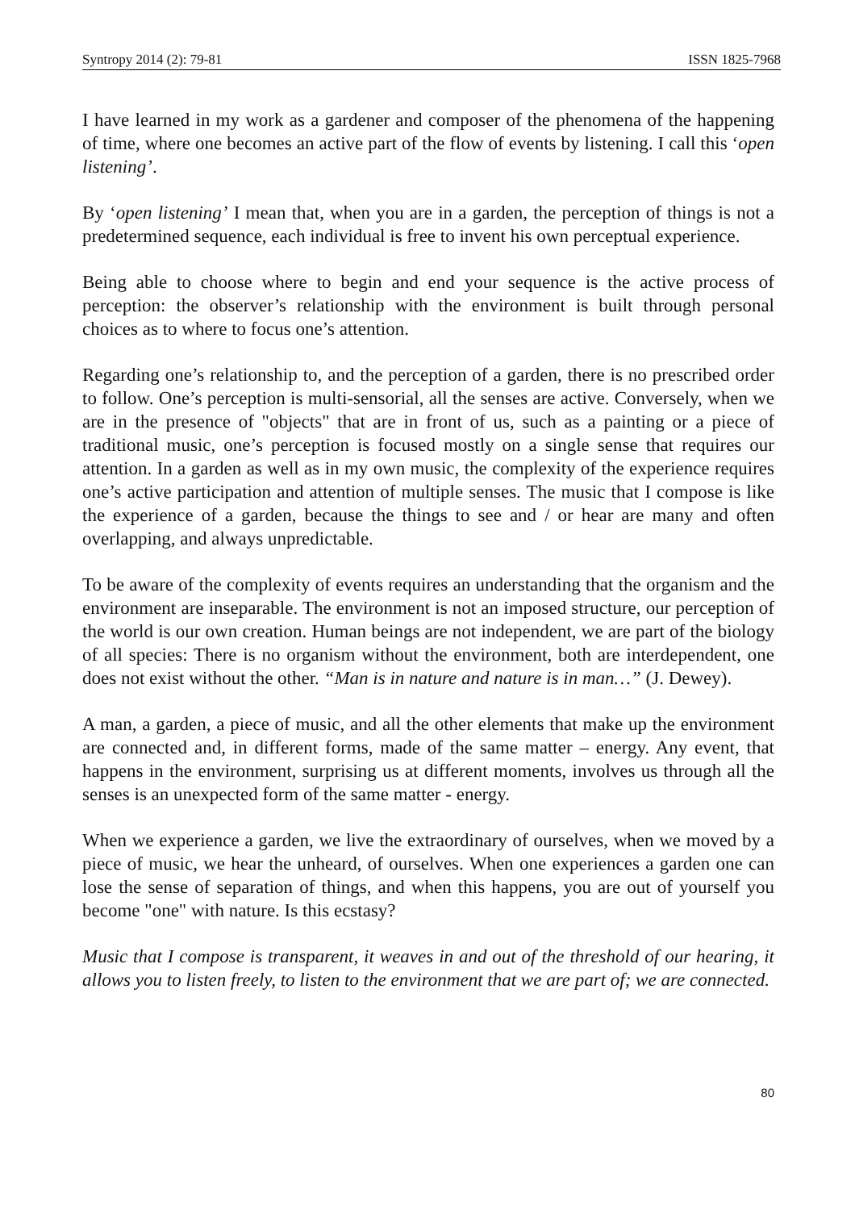Syntropy 2014 (2): 79-81 ISSN 1825-7968
I have learned in my work as a gardener and composer of the phenomena of the happening of time, where one becomes an active part of the flow of events by listening. I call this ‘open listening’.
By ‘open listening’ I mean that, when you are in a garden, the perception of things is not a predetermined sequence, each individual is free to invent his own perceptual experience.
Being able to choose where to begin and end your sequence is the active process of perception: the observer’s relationship with the environment is built through personal choices as to where to focus one’s attention.
Regarding one’s relationship to, and the perception of a garden, there is no prescribed order to follow. One’s perception is multi-sensorial, all the senses are active. Conversely, when we are in the presence of "objects" that are in front of us, such as a painting or a piece of traditional music, one’s perception is focused mostly on a single sense that requires our attention. In a garden as well as in my own music, the complexity of the experience requires one’s active participation and attention of multiple senses. The music that I compose is like the experience of a garden, because the things to see and / or hear are many and often overlapping, and always unpredictable.
To be aware of the complexity of events requires an understanding that the organism and the environment are inseparable. The environment is not an imposed structure, our perception of the world is our own creation. Human beings are not independent, we are part of the biology of all species: There is no organism without the environment, both are interdependent, one does not exist without the other. “Man is in nature and nature is in man…” (J. Dewey).
A man, a garden, a piece of music, and all the other elements that make up the environment are connected and, in different forms, made of the same matter – energy. Any event, that happens in the environment, surprising us at different moments, involves us through all the senses is an unexpected form of the same matter - energy.
When we experience a garden, we live the extraordinary of ourselves, when we moved by a piece of music, we hear the unheard, of ourselves. When one experiences a garden one can lose the sense of separation of things, and when this happens, you are out of yourself you become "one" with nature. Is this ecstasy?
Music that I compose is transparent, it weaves in and out of the threshold of our hearing, it allows you to listen freely, to listen to the environment that we are part of; we are connected.
80